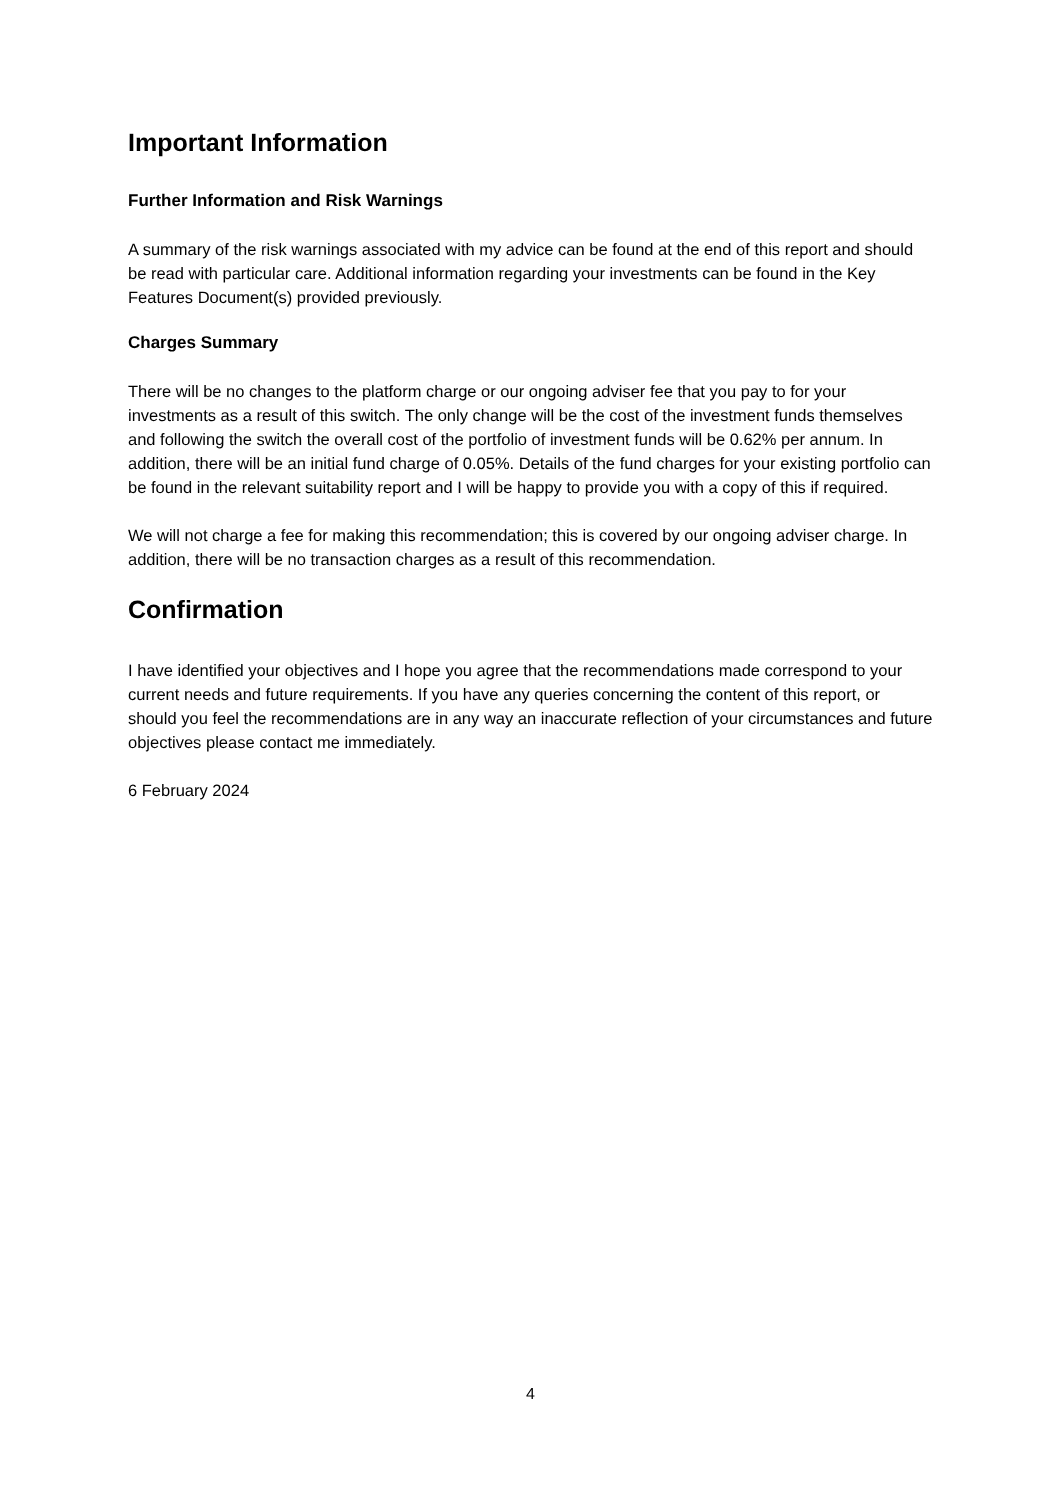Important Information
Further Information and Risk Warnings
A summary of the risk warnings associated with my advice can be found at the end of this report and should be read with particular care. Additional information regarding your investments can be found in the Key Features Document(s) provided previously.
Charges Summary
There will be no changes to the platform charge or our ongoing adviser fee that you pay to for your investments as a result of this switch. The only change will be the cost of the investment funds themselves and following the switch the overall cost of the portfolio of investment funds will be 0.62% per annum. In addition, there will be an initial fund charge of 0.05%. Details of the fund charges for your existing portfolio can be found in the relevant suitability report and I will be happy to provide you with a copy of this if required.
We will not charge a fee for making this recommendation; this is covered by our ongoing adviser charge. In addition, there will be no transaction charges as a result of this recommendation.
Confirmation
I have identified your objectives and I hope you agree that the recommendations made correspond to your current needs and future requirements. If you have any queries concerning the content of this report, or should you feel the recommendations are in any way an inaccurate reflection of your circumstances and future objectives please contact me immediately.
6 February 2024
4